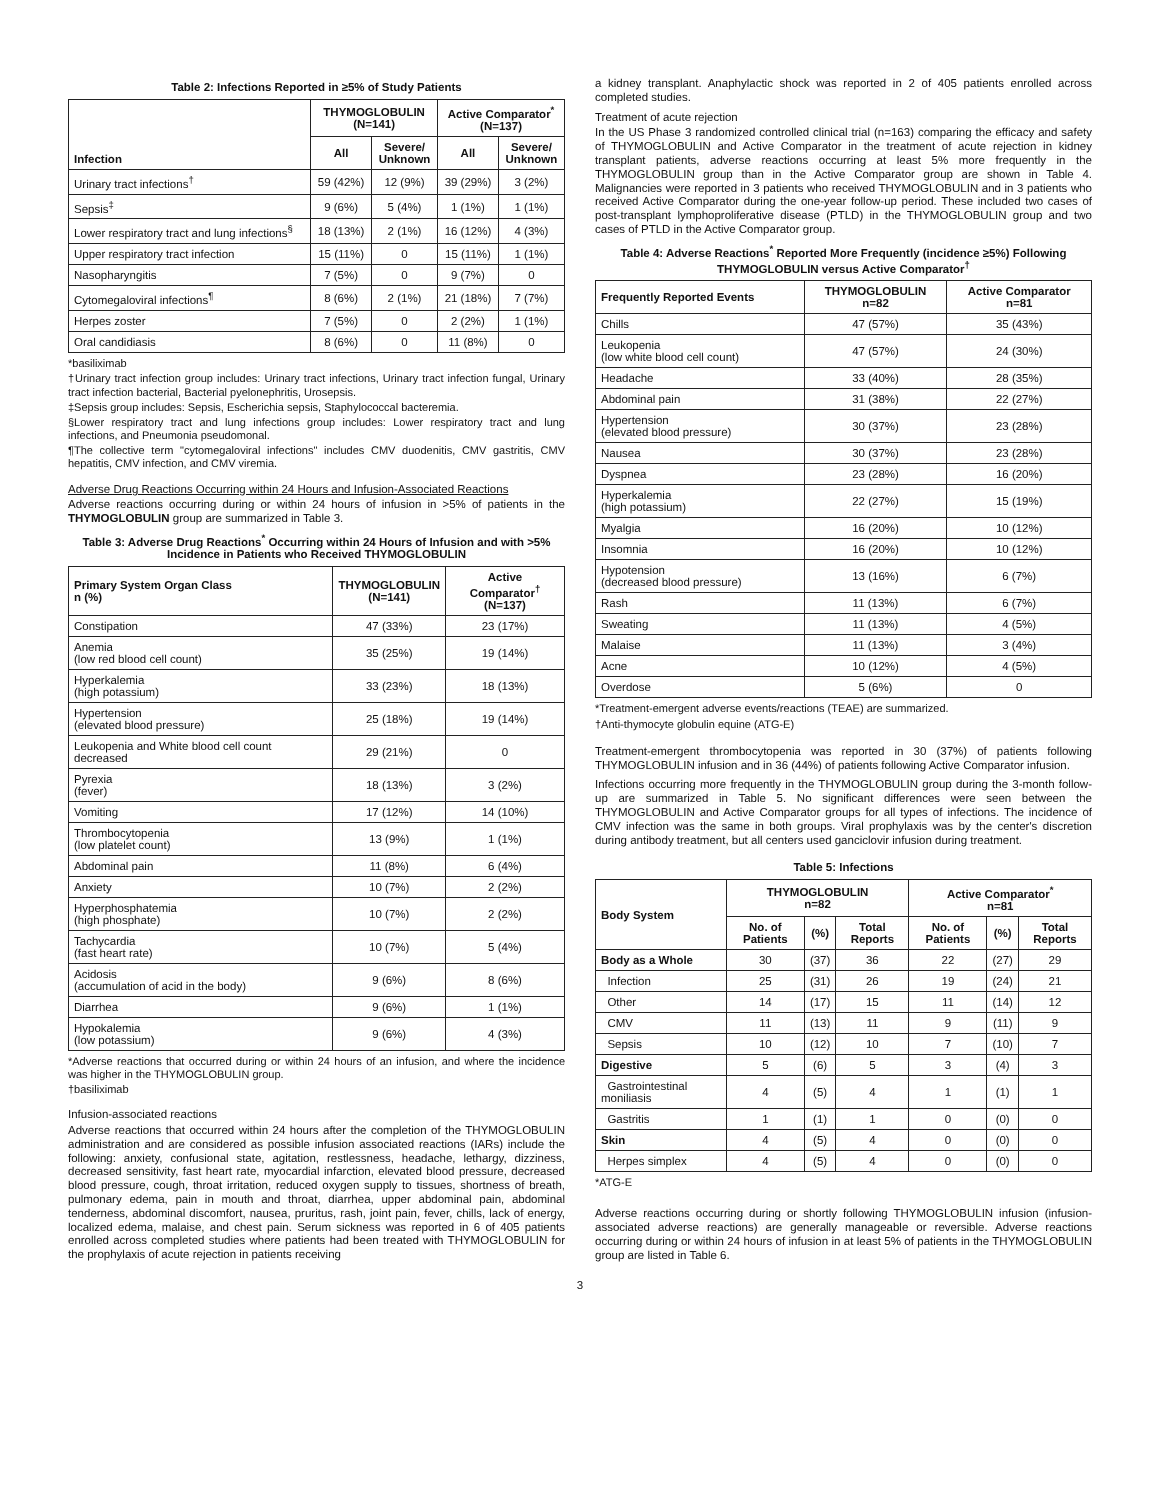Table 2: Infections Reported in ≥5% of Study Patients
| Infection | THYMOGLOBULIN (N=141) | | Active Comparator<sup>*</sup> (N=137) | |
| --- | --- | --- | --- | --- |
| | All | Severe/ Unknown | All | Severe/ Unknown |
| Urinary tract infections<sup>†</sup> | 59 (42%) | 12 (9%) | 39 (29%) | 3 (2%) |
| Sepsis<sup>‡</sup> | 9 (6%) | 5 (4%) | 1 (1%) | 1 (1%) |
| Lower respiratory tract and lung infections<sup>§</sup> | 18 (13%) | 2 (1%) | 16 (12%) | 4 (3%) |
| Upper respiratory tract infection | 15 (11%) | 0 | 15 (11%) | 1 (1%) |
| Nasopharyngitis | 7 (5%) | 0 | 9 (7%) | 0 |
| Cytomegaloviral infections<sup>¶</sup> | 8 (6%) | 2 (1%) | 21 (18%) | 7 (7%) |
| Herpes zoster | 7 (5%) | 0 | 2 (2%) | 1 (1%) |
| Oral candidiasis | 8 (6%) | 0 | 11 (8%) | 0 |
*basiliximab
†Urinary tract infection group includes: Urinary tract infections, Urinary tract infection fungal, Urinary tract infection bacterial, Bacterial pyelonephritis, Urosepsis.
‡Sepsis group includes: Sepsis, Escherichia sepsis, Staphylococcal bacteremia.
§Lower respiratory tract and lung infections group includes: Lower respiratory tract and lung infections, and Pneumonia pseudomonal.
¶The collective term "cytomegaloviral infections" includes CMV duodenitis, CMV gastritis, CMV hepatitis, CMV infection, and CMV viremia.
Adverse Drug Reactions Occurring within 24 Hours and Infusion-Associated Reactions
Adverse reactions occurring during or within 24 hours of infusion in >5% of patients in the THYMOGLOBULIN group are summarized in Table 3.
Table 3: Adverse Drug Reactions<sup>*</sup> Occurring within 24 Hours of Infusion and with >5% Incidence in Patients who Received THYMOGLOBULIN
| Primary System Organ Class n (%) | THYMOGLOBULIN (N=141) | Active Comparator<sup>†</sup> (N=137) |
| --- | --- | --- |
| Constipation | 47 (33%) | 23 (17%) |
| Anemia (low red blood cell count) | 35 (25%) | 19 (14%) |
| Hyperkalemia (high potassium) | 33 (23%) | 18 (13%) |
| Hypertension (elevated blood pressure) | 25 (18%) | 19 (14%) |
| Leukopenia and White blood cell count decreased | 29 (21%) | 0 |
| Pyrexia (fever) | 18 (13%) | 3 (2%) |
| Vomiting | 17 (12%) | 14 (10%) |
| Thrombocytopenia (low platelet count) | 13 (9%) | 1 (1%) |
| Abdominal pain | 11 (8%) | 6 (4%) |
| Anxiety | 10 (7%) | 2 (2%) |
| Hyperphosphatemia (high phosphate) | 10 (7%) | 2 (2%) |
| Tachycardia (fast heart rate) | 10 (7%) | 5 (4%) |
| Acidosis (accumulation of acid in the body) | 9 (6%) | 8 (6%) |
| Diarrhea | 9 (6%) | 1 (1%) |
| Hypokalemia (low potassium) | 9 (6%) | 4 (3%) |
*Adverse reactions that occurred during or within 24 hours of an infusion, and where the incidence was higher in the THYMOGLOBULIN group.
†basiliximab
Infusion-associated reactions
Adverse reactions that occurred within 24 hours after the completion of the THYMOGLOBULIN administration and are considered as possible infusion associated reactions (IARs) include the following: anxiety, confusional state, agitation, restlessness, headache, lethargy, dizziness, decreased sensitivity, fast heart rate, myocardial infarction, elevated blood pressure, decreased blood pressure, cough, throat irritation, reduced oxygen supply to tissues, shortness of breath, pulmonary edema, pain in mouth and throat, diarrhea, upper abdominal pain, abdominal tenderness, abdominal discomfort, nausea, pruritus, rash, joint pain, fever, chills, lack of energy, localized edema, malaise, and chest pain. Serum sickness was reported in 6 of 405 patients enrolled across completed studies where patients had been treated with THYMOGLOBULIN for the prophylaxis of acute rejection in patients receiving
a kidney transplant. Anaphylactic shock was reported in 2 of 405 patients enrolled across completed studies.
Treatment of acute rejection
In the US Phase 3 randomized controlled clinical trial (n=163) comparing the efficacy and safety of THYMOGLOBULIN and Active Comparator in the treatment of acute rejection in kidney transplant patients, adverse reactions occurring at least 5% more frequently in the THYMOGLOBULIN group than in the Active Comparator group are shown in Table 4. Malignancies were reported in 3 patients who received THYMOGLOBULIN and in 3 patients who received Active Comparator during the one-year follow-up period. These included two cases of post-transplant lymphoproliferative disease (PTLD) in the THYMOGLOBULIN group and two cases of PTLD in the Active Comparator group.
Table 4: Adverse Reactions<sup>*</sup> Reported More Frequently (incidence ≥5%) Following THYMOGLOBULIN versus Active Comparator<sup>†</sup>
| Frequently Reported Events | THYMOGLOBULIN n=82 | Active Comparator n=81 |
| --- | --- | --- |
| Chills | 47 (57%) | 35 (43%) |
| Leukopenia (low white blood cell count) | 47 (57%) | 24 (30%) |
| Headache | 33 (40%) | 28 (35%) |
| Abdominal pain | 31 (38%) | 22 (27%) |
| Hypertension (elevated blood pressure) | 30 (37%) | 23 (28%) |
| Nausea | 30 (37%) | 23 (28%) |
| Dyspnea | 23 (28%) | 16 (20%) |
| Hyperkalemia (high potassium) | 22 (27%) | 15 (19%) |
| Myalgia | 16 (20%) | 10 (12%) |
| Insomnia | 16 (20%) | 10 (12%) |
| Hypotension (decreased blood pressure) | 13 (16%) | 6 (7%) |
| Rash | 11 (13%) | 6 (7%) |
| Sweating | 11 (13%) | 4 (5%) |
| Malaise | 11 (13%) | 3 (4%) |
| Acne | 10 (12%) | 4 (5%) |
| Overdose | 5 (6%) | 0 |
*Treatment-emergent adverse events/reactions (TEAE) are summarized.
†Anti-thymocyte globulin equine (ATG-E)
Treatment-emergent thrombocytopenia was reported in 30 (37%) of patients following THYMOGLOBULIN infusion and in 36 (44%) of patients following Active Comparator infusion.
Infections occurring more frequently in the THYMOGLOBULIN group during the 3-month follow-up are summarized in Table 5. No significant differences were seen between the THYMOGLOBULIN and Active Comparator groups for all types of infections. The incidence of CMV infection was the same in both groups. Viral prophylaxis was by the center's discretion during antibody treatment, but all centers used ganciclovir infusion during treatment.
Table 5: Infections
| Body System | THYMOGLOBULIN n=82 | | | Active Comparator<sup>*</sup> n=81 | | |
| --- | --- | --- | --- | --- | --- | --- |
| | No. of Patients | (%) | Total Reports | No. of Patients | (%) | Total Reports |
| Body as a Whole | 30 | (37) | 36 | 22 | (27) | 29 |
| Infection | 25 | (31) | 26 | 19 | (24) | 21 |
| Other | 14 | (17) | 15 | 11 | (14) | 12 |
| CMV | 11 | (13) | 11 | 9 | (11) | 9 |
| Sepsis | 10 | (12) | 10 | 7 | (10) | 7 |
| Digestive | 5 | (6) | 5 | 3 | (4) | 3 |
| Gastrointestinal moniliasis | 4 | (5) | 4 | 1 | (1) | 1 |
| Gastritis | 1 | (1) | 1 | 0 | (0) | 0 |
| Skin | 4 | (5) | 4 | 0 | (0) | 0 |
| Herpes simplex | 4 | (5) | 4 | 0 | (0) | 0 |
*ATG-E
Adverse reactions occurring during or shortly following THYMOGLOBULIN infusion (infusion-associated adverse reactions) are generally manageable or reversible. Adverse reactions occurring during or within 24 hours of infusion in at least 5% of patients in the THYMOGLOBULIN group are listed in Table 6.
3